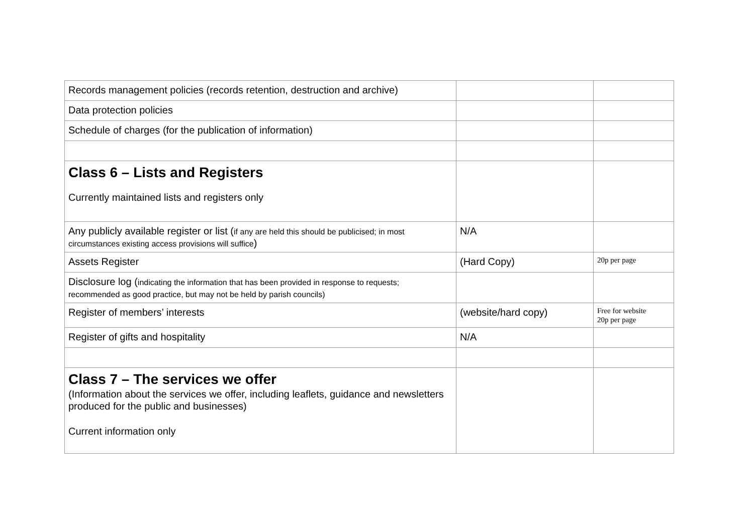| Records management policies (records retention, destruction and archive) | | |
| Data protection policies | | |
| Schedule of charges (for the publication of information) | | |
| Class 6 – Lists and Registers Currently maintained lists and registers only | | |
| Any publicly available register or list ( if any are held this should be publicised; in most circumstances existing access provisions will suffice ) | N/A | |
| Assets Register | (Hard Copy) | 20p per page |
| Disclosure log ( indicating the information that has been provided in response to requests; recommended as good practice, but may not be held by parish councils) | | |
| Register of members’ interests | (website/hard copy) | Free for website 20p per page |
| Register of gifts and hospitality | N/A | |
| Class 7 – The services we offer (Information about the services we offer, including leaflets, guidance and newsletters produced for the public and businesses) Current information only | | |